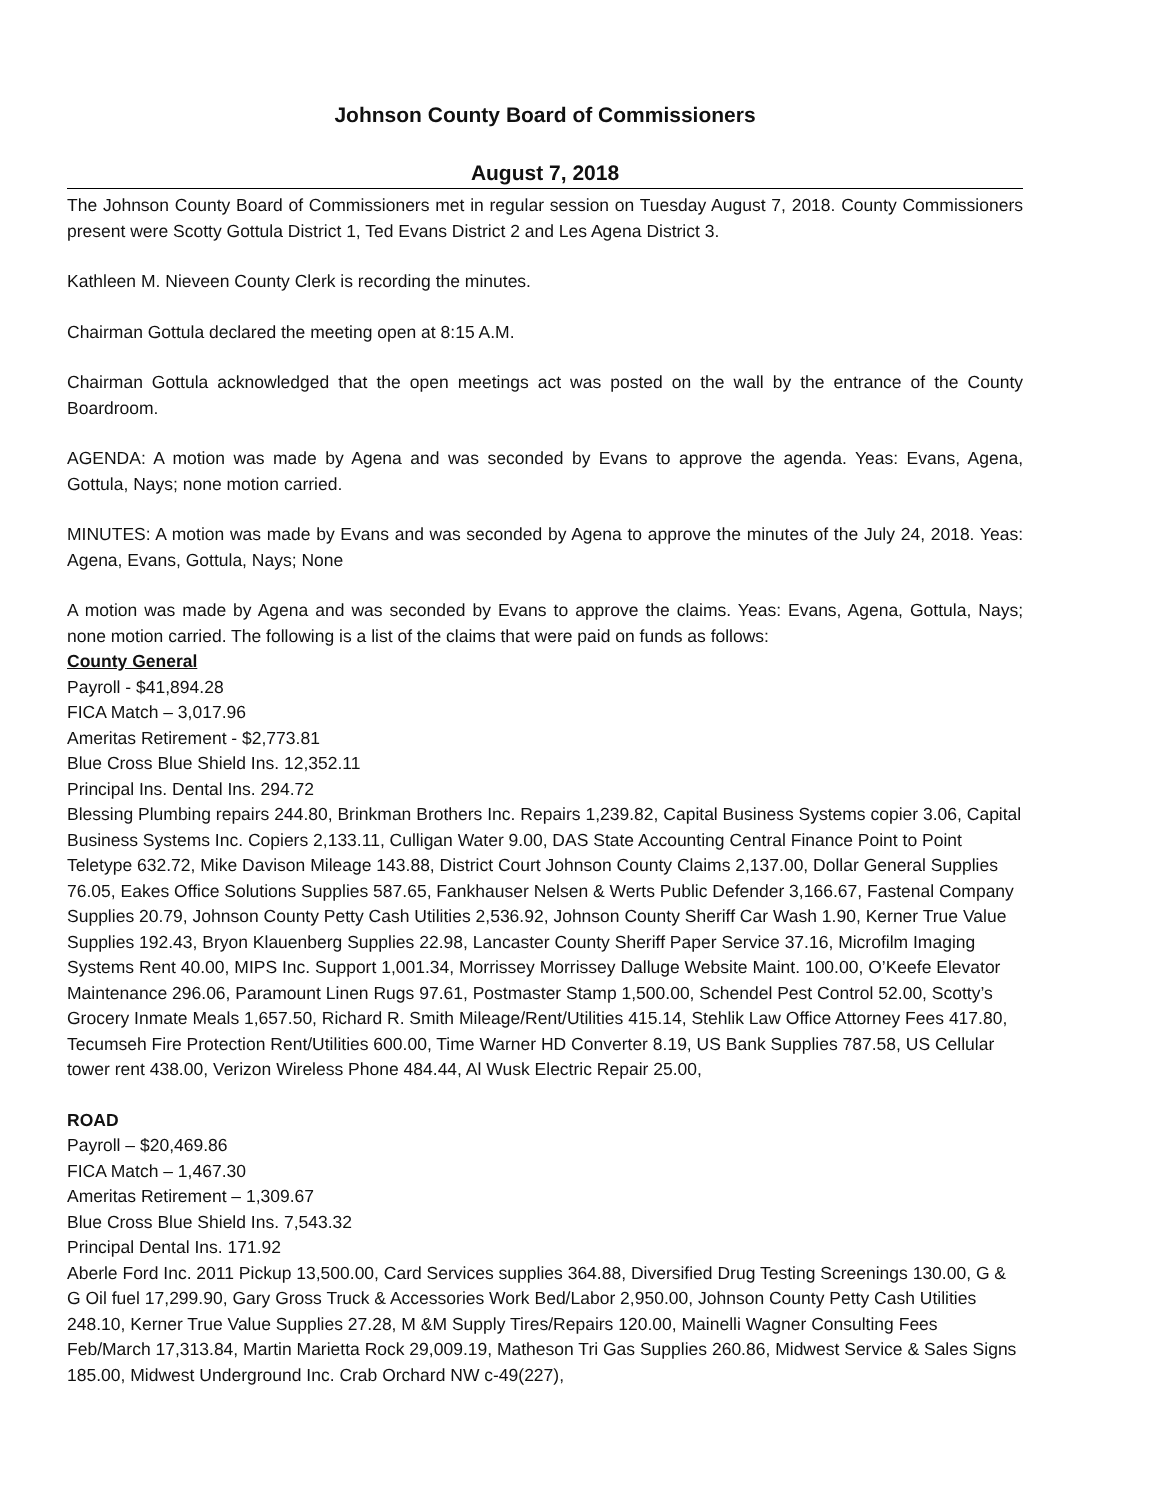Johnson County Board of Commissioners
August 7, 2018
The Johnson County Board of Commissioners met in regular session on Tuesday August 7, 2018. County Commissioners present were Scotty Gottula District 1, Ted Evans District 2 and Les Agena District 3.
Kathleen M. Nieveen County Clerk is recording the minutes.
Chairman Gottula declared the meeting open at 8:15 A.M.
Chairman Gottula acknowledged that the open meetings act was posted on the wall by the entrance of the County Boardroom.
AGENDA: A motion was made by Agena and was seconded by Evans to approve the agenda. Yeas: Evans, Agena, Gottula, Nays; none motion carried.
MINUTES: A motion was made by Evans and was seconded by Agena to approve the minutes of the July 24, 2018. Yeas: Agena, Evans, Gottula, Nays; None
A motion was made by Agena and was seconded by Evans to approve the claims. Yeas: Evans, Agena, Gottula, Nays; none motion carried. The following is a list of the claims that were paid on funds as follows:
County General
Payroll - $41,894.28
FICA Match – 3,017.96
Ameritas Retirement - $2,773.81
Blue Cross Blue Shield Ins. 12,352.11
Principal Ins. Dental Ins. 294.72
Blessing Plumbing repairs 244.80, Brinkman Brothers Inc. Repairs 1,239.82, Capital Business Systems copier 3.06, Capital Business Systems Inc. Copiers 2,133.11, Culligan Water 9.00, DAS State Accounting Central Finance Point to Point Teletype 632.72, Mike Davison Mileage 143.88, District Court Johnson County Claims 2,137.00, Dollar General Supplies 76.05, Eakes Office Solutions Supplies 587.65, Fankhauser Nelsen & Werts Public Defender 3,166.67, Fastenal Company Supplies 20.79, Johnson County Petty Cash Utilities 2,536.92, Johnson County Sheriff Car Wash 1.90, Kerner True Value Supplies 192.43, Bryon Klauenberg Supplies 22.98, Lancaster County Sheriff Paper Service 37.16, Microfilm Imaging Systems Rent 40.00, MIPS Inc. Support 1,001.34, Morrissey Morrissey Dalluge Website Maint. 100.00, O’Keefe Elevator Maintenance 296.06, Paramount Linen Rugs 97.61, Postmaster Stamp 1,500.00, Schendel Pest Control 52.00, Scotty’s Grocery Inmate Meals 1,657.50, Richard R. Smith Mileage/Rent/Utilities 415.14, Stehlik Law Office Attorney Fees 417.80, Tecumseh Fire Protection Rent/Utilities 600.00, Time Warner HD Converter 8.19, US Bank Supplies 787.58, US Cellular tower rent 438.00, Verizon Wireless Phone 484.44, Al Wusk Electric Repair 25.00,
ROAD
Payroll – $20,469.86
FICA Match – 1,467.30
Ameritas Retirement – 1,309.67
Blue Cross Blue Shield Ins. 7,543.32
Principal Dental Ins. 171.92
Aberle Ford Inc. 2011 Pickup 13,500.00, Card Services supplies 364.88, Diversified Drug Testing Screenings 130.00, G & G Oil fuel 17,299.90, Gary Gross Truck & Accessories Work Bed/Labor 2,950.00, Johnson County Petty Cash Utilities 248.10, Kerner True Value Supplies 27.28, M &M Supply Tires/Repairs 120.00, Mainelli Wagner Consulting Fees Feb/March 17,313.84, Martin Marietta Rock 29,009.19, Matheson Tri Gas Supplies 260.86, Midwest Service & Sales Signs 185.00, Midwest Underground Inc. Crab Orchard NW c-49(227),